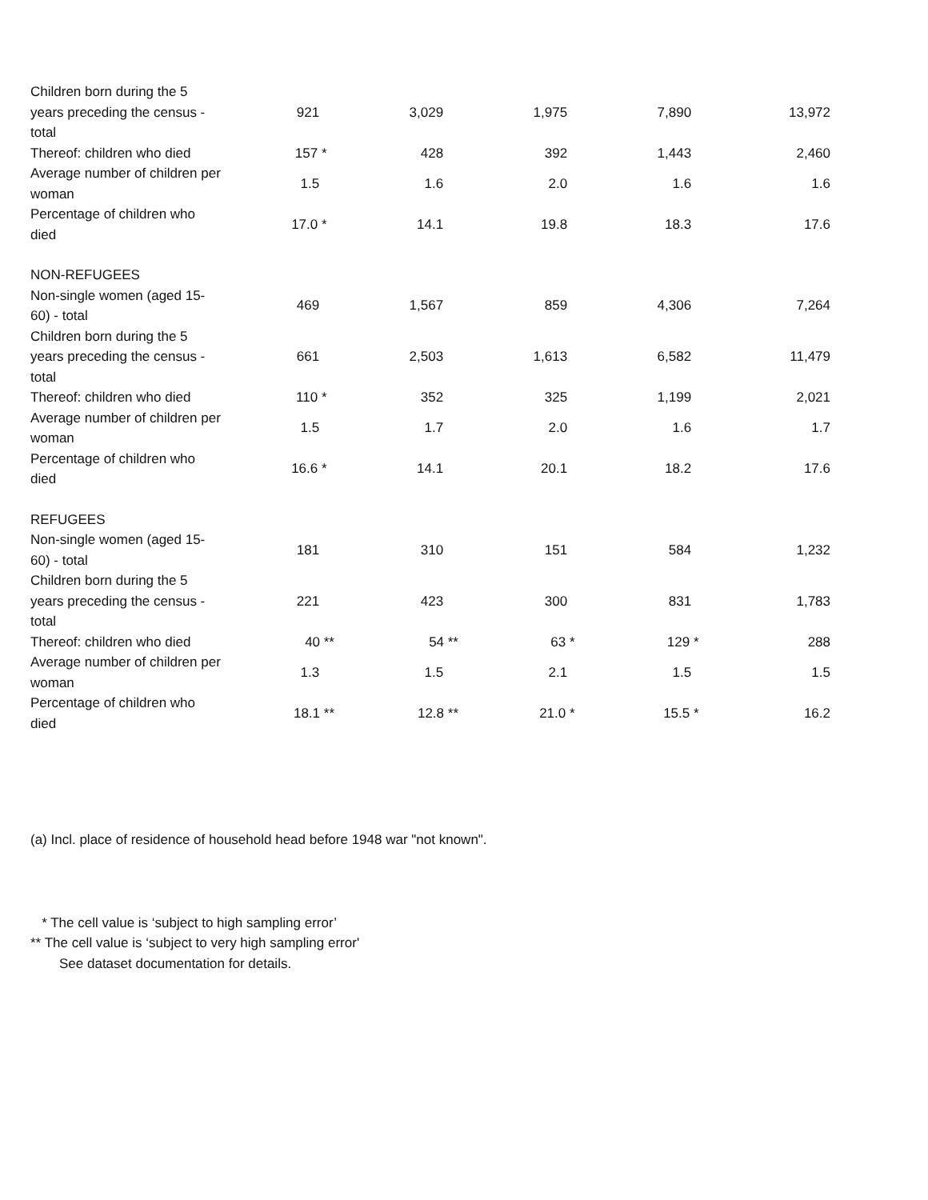| Children born during the 5 years preceding the census - total | 921 | 3,029 | 1,975 | 7,890 | 13,972 |
| Thereof: children who died | 157 * | 428 | 392 | 1,443 | 2,460 |
| Average number of children per woman | 1.5 | 1.6 | 2.0 | 1.6 | 1.6 |
| Percentage of children who died | 17.0 * | 14.1 | 19.8 | 18.3 | 17.6 |
| NON-REFUGEES | | | | | |
| Non-single women (aged 15-60) - total | 469 | 1,567 | 859 | 4,306 | 7,264 |
| Children born during the 5 years preceding the census - total | 661 | 2,503 | 1,613 | 6,582 | 11,479 |
| Thereof: children who died | 110 * | 352 | 325 | 1,199 | 2,021 |
| Average number of children per woman | 1.5 | 1.7 | 2.0 | 1.6 | 1.7 |
| Percentage of children who died | 16.6 * | 14.1 | 20.1 | 18.2 | 17.6 |
| REFUGEES | | | | | |
| Non-single women (aged 15-60) - total | 181 | 310 | 151 | 584 | 1,232 |
| Children born during the 5 years preceding the census - total | 221 | 423 | 300 | 831 | 1,783 |
| Thereof: children who died | 40 ** | 54 ** | 63 * | 129 * | 288 |
| Average number of children per woman | 1.3 | 1.5 | 2.1 | 1.5 | 1.5 |
| Percentage of children who died | 18.1 ** | 12.8 ** | 21.0 * | 15.5 * | 16.2 |
(a) Incl. place of residence of household head before 1948 war "not known".
* The cell value is ‘subject to high sampling error’
** The cell value is ‘subject to very high sampling error'
See dataset documentation for details.